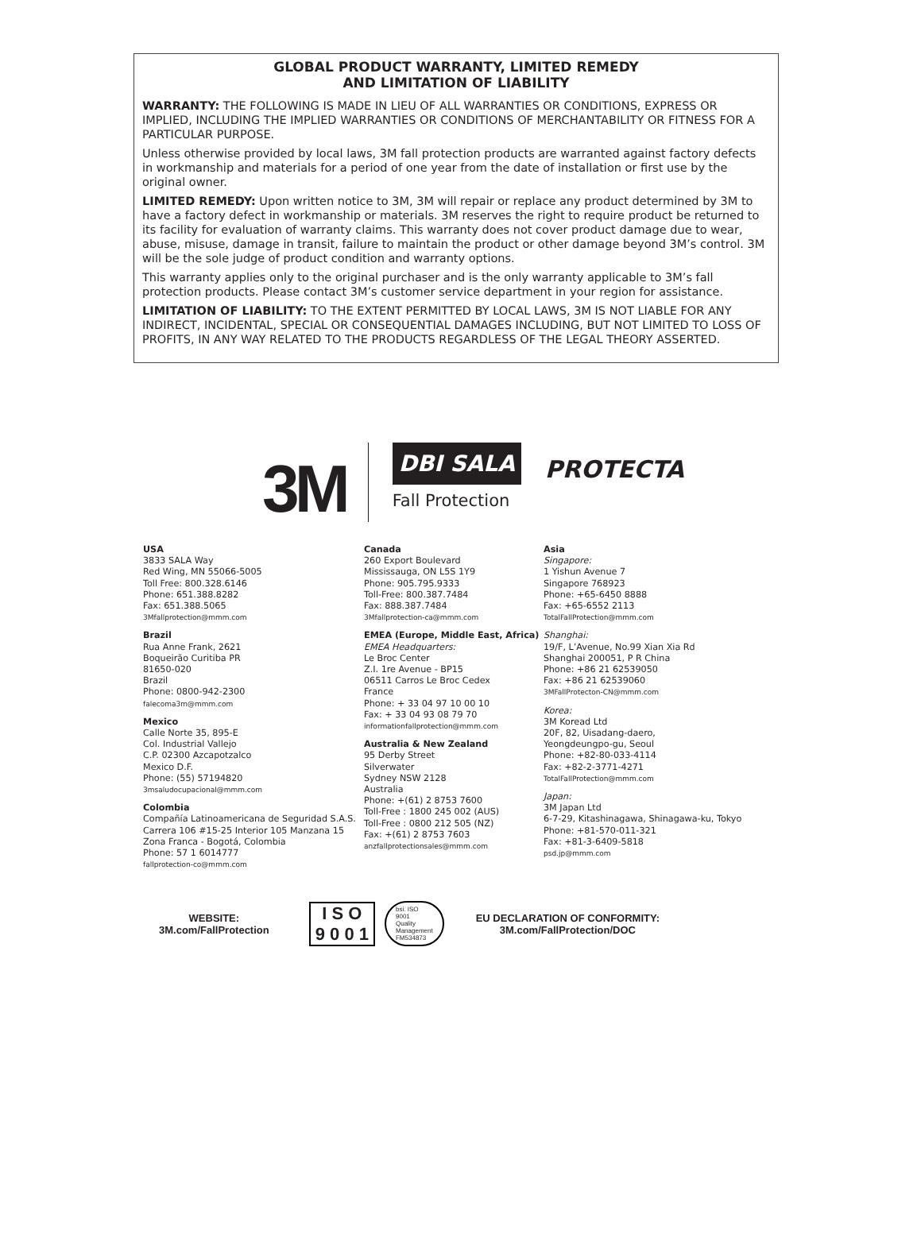GLOBAL PRODUCT WARRANTY, LIMITED REMEDY
AND LIMITATION OF LIABILITY
WARRANTY: THE FOLLOWING IS MADE IN LIEU OF ALL WARRANTIES OR CONDITIONS, EXPRESS OR IMPLIED, INCLUDING THE IMPLIED WARRANTIES OR CONDITIONS OF MERCHANTABILITY OR FITNESS FOR A PARTICULAR PURPOSE.
Unless otherwise provided by local laws, 3M fall protection products are warranted against factory defects in workmanship and materials for a period of one year from the date of installation or first use by the original owner.
LIMITED REMEDY: Upon written notice to 3M, 3M will repair or replace any product determined by 3M to have a factory defect in workmanship or materials. 3M reserves the right to require product be returned to its facility for evaluation of warranty claims. This warranty does not cover product damage due to wear, abuse, misuse, damage in transit, failure to maintain the product or other damage beyond 3M’s control. 3M will be the sole judge of product condition and warranty options.
This warranty applies only to the original purchaser and is the only warranty applicable to 3M’s fall protection products. Please contact 3M’s customer service department in your region for assistance.
LIMITATION OF LIABILITY: TO THE EXTENT PERMITTED BY LOCAL LAWS, 3M IS NOT LIABLE FOR ANY INDIRECT, INCIDENTAL, SPECIAL OR CONSEQUENTIAL DAMAGES INCLUDING, BUT NOT LIMITED TO LOSS OF PROFITS, IN ANY WAY RELATED TO THE PRODUCTS REGARDLESS OF THE LEGAL THEORY ASSERTED.
3M
DBI SALA
PROTECTA
Fall Protection
USA
3833 SALA Way
Red Wing, MN 55066-5005
Toll Free: 800.328.6146
Phone: 651.388.8282
Fax: 651.388.5065
3Mfallprotection@mmm.com
Brazil
Rua Anne Frank, 2621
Boqueirão Curitiba PR
81650-020
Brazil
Phone: 0800-942-2300
falecoma3m@mmm.com
Mexico
Calle Norte 35, 895-E
Col. Industrial Vallejo
C.P. 02300 Azcapotzalco
Mexico D.F.
Phone: (55) 57194820
3msaludocupacional@mmm.com
Colombia
Compañía Latinoamericana de Seguridad S.A.S.
Carrera 106 #15-25 Interior 105 Manzana 15
Zona Franca - Bogotá, Colombia
Phone: 57 1 6014777
fallprotection-co@mmm.com
Canada
260 Export Boulevard
Mississauga, ON L5S 1Y9
Phone: 905.795.9333
Toll-Free: 800.387.7484
Fax: 888.387.7484
3Mfallprotection-ca@mmm.com
EMEA (Europe, Middle East, Africa)
EMEA Headquarters:
Le Broc Center
Z.I. 1re Avenue - BP15
06511 Carros Le Broc Cedex
France
Phone: + 33 04 97 10 00 10
Fax: + 33 04 93 08 79 70
informationfallprotection@mmm.com
Australia & New Zealand
95 Derby Street
Silverwater
Sydney NSW 2128
Australia
Phone: +(61) 2 8753 7600
Toll-Free : 1800 245 002 (AUS)
Toll-Free : 0800 212 505 (NZ)
Fax: +(61) 2 8753 7603
anzfallprotectionsales@mmm.com
Asia
Singapore:
1 Yishun Avenue 7
Singapore 768923
Phone: +65-6450 8888
Fax: +65-6552 2113
TotalFallProtection@mmm.com
Shanghai:
19/F, L’Avenue, No.99 Xian Xia Rd
Shanghai 200051, P R China
Phone: +86 21 62539050
Fax: +86 21 62539060
3MFallProtecton-CN@mmm.com
Korea:
3M Koread Ltd
20F, 82, Uisadang-daero,
Yeongdeungpo-gu, Seoul
Phone: +82-80-033-4114
Fax: +82-2-3771-4271
TotalFallProtection@mmm.com
Japan:
3M Japan Ltd
6-7-29, Kitashinagawa, Shinagawa-ku, Tokyo
Phone: +81-570-011-321
Fax: +81-3-6409-5818
psd.jp@mmm.com
WEBSITE:
3M.com/FallProtection
I S O
9 0 0 1
bsi. ISO
9001
Quality
Management
FM534873
EU DECLARATION OF CONFORMITY:
3M.com/FallProtection/DOC